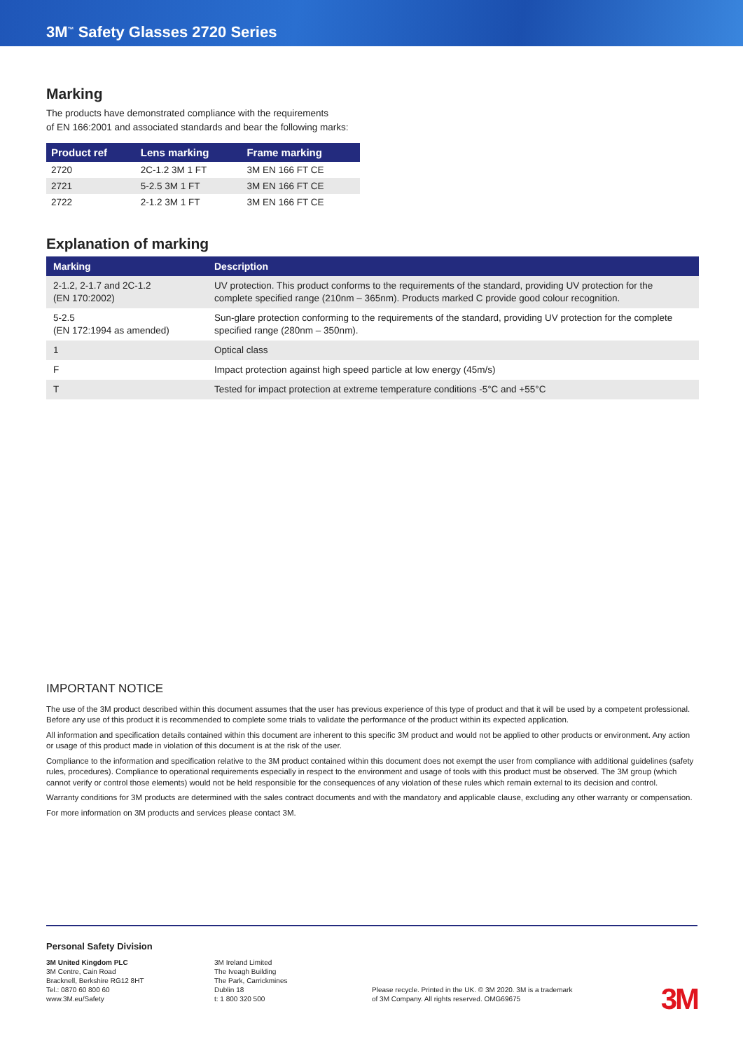3M<sup>™</sup> Safety Glasses 2720 Series
Marking
The products have demonstrated compliance with the requirements
of EN 166:2001 and associated standards and bear the following marks:
| Product ref | Lens marking | Frame marking |
| --- | --- | --- |
| 2720 | 2C-1.2 3M 1 FT | 3M EN 166 FT CE |
| 2721 | 5-2.5 3M 1 FT | 3M EN 166 FT CE |
| 2722 | 2-1.2 3M 1 FT | 3M EN 166 FT CE |
Explanation of marking
| Marking | Description |
| --- | --- |
| 2-1.2, 2-1.7 and 2C-1.2 (EN 170:2002) | UV protection. This product conforms to the requirements of the standard, providing UV protection for the complete specified range (210nm – 365nm). Products marked C provide good colour recognition. |
| 5-2.5 (EN 172:1994 as amended) | Sun-glare protection conforming to the requirements of the standard, providing UV protection for the complete specified range (280nm – 350nm). |
| 1 | Optical class |
| F | Impact protection against high speed particle at low energy (45m/s) |
| T | Tested for impact protection at extreme temperature conditions -5°C and +55°C |
IMPORTANT NOTICE
The use of the 3M product described within this document assumes that the user has previous experience of this type of product and that it will be used by a competent professional. Before any use of this product it is recommended to complete some trials to validate the performance of the product within its expected application.
All information and specification details contained within this document are inherent to this specific 3M product and would not be applied to other products or environment. Any action or usage of this product made in violation of this document is at the risk of the user.
Compliance to the information and specification relative to the 3M product contained within this document does not exempt the user from compliance with additional guidelines (safety rules, procedures). Compliance to operational requirements especially in respect to the environment and usage of tools with this product must be observed. The 3M group (which cannot verify or control those elements) would not be held responsible for the consequences of any violation of these rules which remain external to its decision and control.
Warranty conditions for 3M products are determined with the sales contract documents and with the mandatory and applicable clause, excluding any other warranty or compensation.
For more information on 3M products and services please contact 3M.
Personal Safety Division
3M United Kingdom PLC
3M Centre, Cain Road
Bracknell, Berkshire RG12 8HT
Tel.: 0870 60 800 60
www.3M.eu/Safety
3M Ireland Limited
The Iveagh Building
The Park, Carrickmines
Dublin 18
t: 1 800 320 500
Please recycle. Printed in the UK. © 3M 2020. 3M is a trademark
of 3M Company. All rights reserved. OMG69675
3M